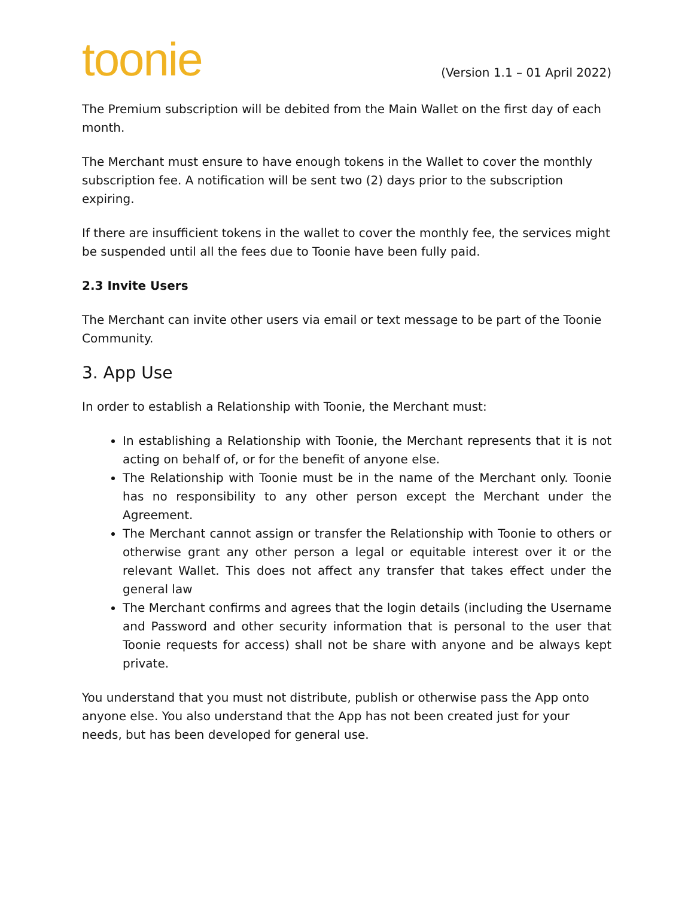toonie
(Version 1.1 – 01 April 2022)
The Premium subscription will be debited from the Main Wallet on the first day of each month.
The Merchant must ensure to have enough tokens in the Wallet to cover the monthly subscription fee. A notification will be sent two (2) days prior to the subscription expiring.
If there are insufficient tokens in the wallet to cover the monthly fee, the services might be suspended until all the fees due to Toonie have been fully paid.
2.3 Invite Users
The Merchant can invite other users via email or text message to be part of the Toonie Community.
3. App Use
In order to establish a Relationship with Toonie, the Merchant must:
In establishing a Relationship with Toonie, the Merchant represents that it is not acting on behalf of, or for the benefit of anyone else.
The Relationship with Toonie must be in the name of the Merchant only. Toonie has no responsibility to any other person except the Merchant under the Agreement.
The Merchant cannot assign or transfer the Relationship with Toonie to others or otherwise grant any other person a legal or equitable interest over it or the relevant Wallet. This does not affect any transfer that takes effect under the general law
The Merchant confirms and agrees that the login details (including the Username and Password and other security information that is personal to the user that Toonie requests for access) shall not be share with anyone and be always kept private.
You understand that you must not distribute, publish or otherwise pass the App onto anyone else. You also understand that the App has not been created just for your needs, but has been developed for general use.